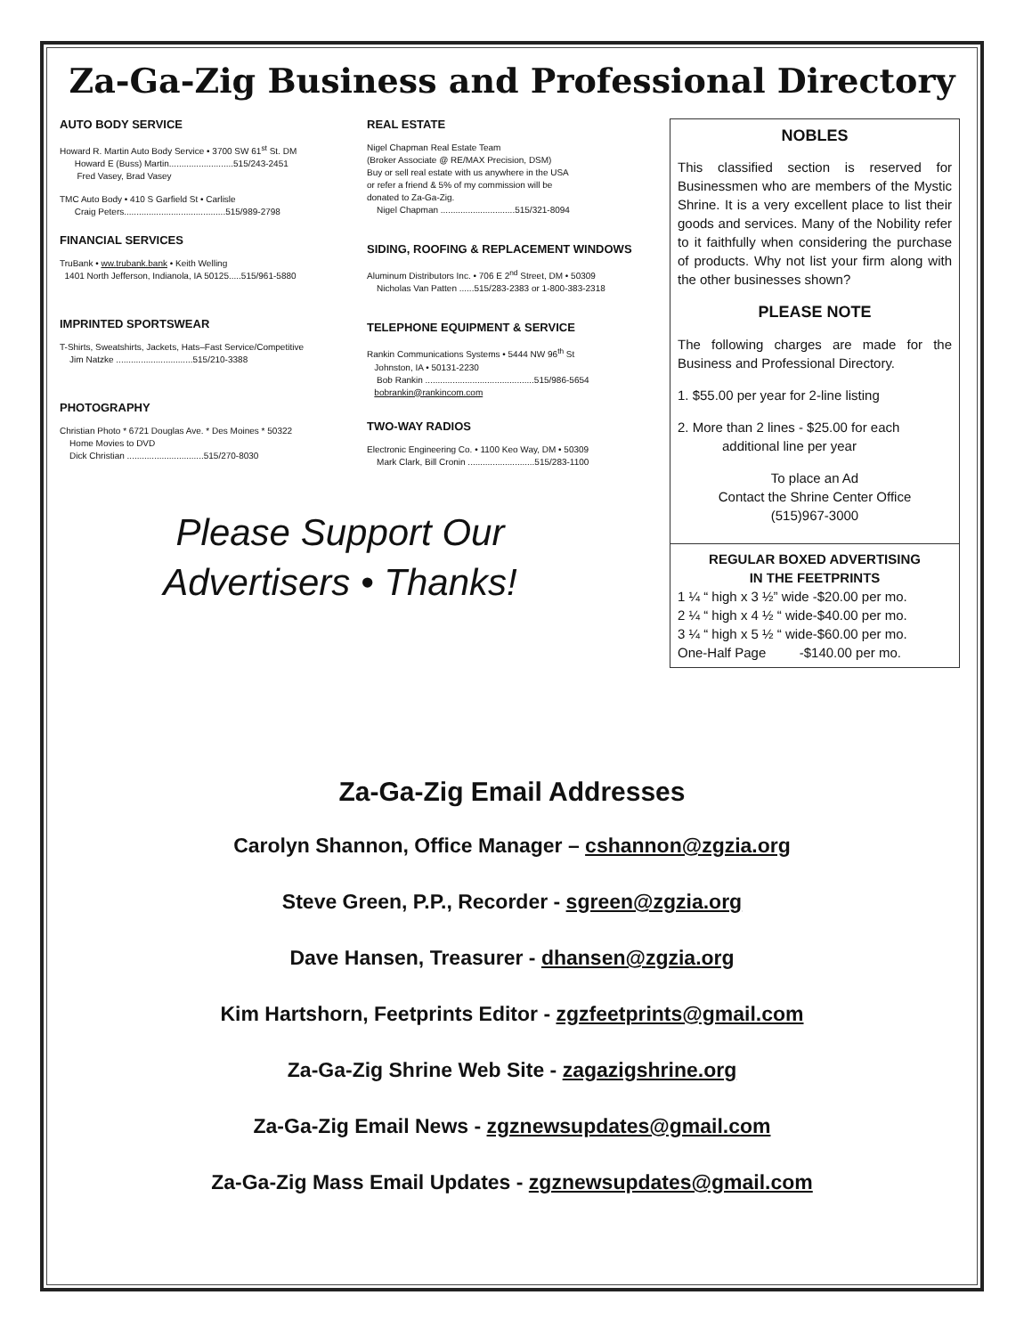Za-Ga-Zig Business and Professional Directory
AUTO BODY SERVICE
Howard R. Martin Auto Body Service • 3700 SW 61<sup>st</sup> St. DM
Howard E (Buss) Martin..........................515/243-2451
Fred Vasey, Brad Vasey
TMC Auto Body • 410 S Garfield St • Carlisle
Craig Peters.........................................515/989-2798
FINANCIAL SERVICES
TruBank • ww.trubank.bank • Keith Welling
1401 North Jefferson, Indianola, IA 50125.....515/961-5880
IMPRINTED SPORTSWEAR
T-Shirts, Sweatshirts, Jackets, Hats–Fast Service/Competitive
Jim Natzke ...............................515/210-3388
PHOTOGRAPHY
Christian Photo * 6721 Douglas Ave. * Des Moines * 50322
Home Movies to DVD
Dick Christian ...............................515/270-8030
REAL ESTATE
Nigel Chapman Real Estate Team
(Broker Associate @ RE/MAX Precision, DSM)
Buy or sell real estate with us anywhere in the USA
or refer a friend & 5% of my commission will be
donated to Za-Ga-Zig.
Nigel Chapman ..............................515/321-8094
SIDING, ROOFING & REPLACEMENT WINDOWS
Aluminum Distributors Inc. • 706 E 2<sup>nd</sup> Street, DM • 50309
Nicholas Van Patten ......515/283-2383 or 1-800-383-2318
TELEPHONE EQUIPMENT & SERVICE
Rankin Communications Systems • 5444 NW 96<sup>th</sup> St
Johnston, IA • 50131-2230
Bob Rankin ............................................515/986-5654
bobrankin@rankincom.com
TWO-WAY RADIOS
Electronic Engineering Co. • 1100 Keo Way, DM • 50309
Mark Clark, Bill Cronin ...........................515/283-1100
NOBLES
This classified section is reserved for Businessmen who are members of the Mystic Shrine. It is a very excellent place to list their goods and services. Many of the Nobility refer to it faithfully when considering the purchase of products. Why not list your firm along with the other businesses shown?
PLEASE NOTE
The following charges are made for the Business and Professional Directory.
1. $55.00 per year for 2-line listing
2. More than 2 lines - $25.00 for each
additional line per year
To place an Ad
Contact the Shrine Center Office
(515)967-3000
REGULAR BOXED ADVERTISING
IN THE FEETPRINTS
1 ¼ “ high x 3 ½” wide -$20.00 per mo.
2 ¼ “ high x 4 ½ “ wide-$40.00 per mo.
3 ¼ “ high x 5 ½ “ wide-$60.00 per mo.
One-Half Page -$140.00 per mo.
Please Support Our
Advertisers • Thanks!
Za-Ga-Zig Email Addresses
Carolyn Shannon, Office Manager – cshannon@zgzia.org
Steve Green, P.P., Recorder - sgreen@zgzia.org
Dave Hansen, Treasurer - dhansen@zgzia.org
Kim Hartshorn, Feetprints Editor - zgzfeetprints@gmail.com
Za-Ga-Zig Shrine Web Site - zagazigshrine.org
Za-Ga-Zig Email News - zgznewsupdates@gmail.com
Za-Ga-Zig Mass Email Updates - zgznewsupdates@gmail.com